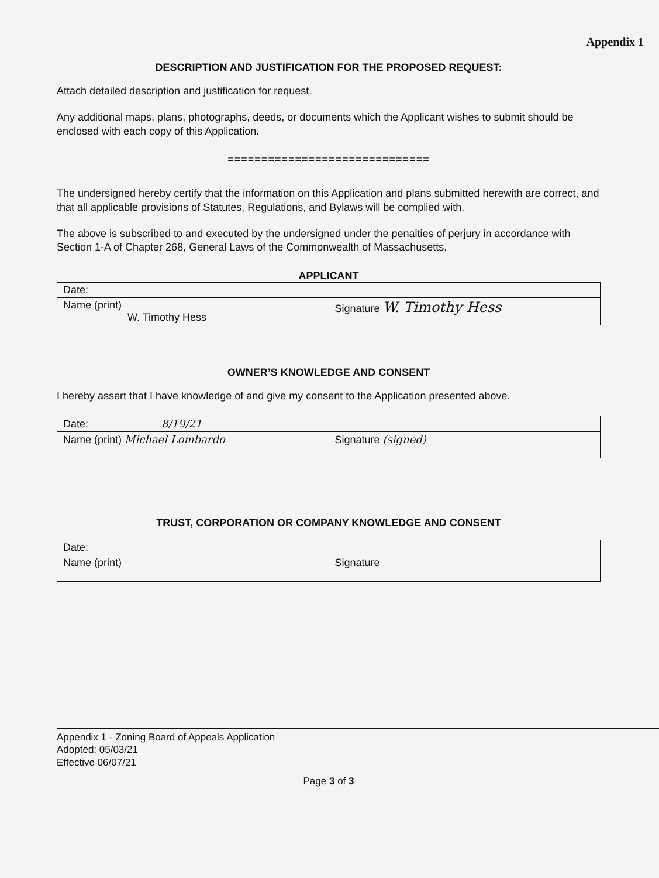Appendix 1
DESCRIPTION AND JUSTIFICATION FOR THE PROPOSED REQUEST:
Attach detailed description and justification for request.
Any additional maps, plans, photographs, deeds, or documents which the Applicant wishes to submit should be enclosed with each copy of this Application.
==============================
The undersigned hereby certify that the information on this Application and plans submitted herewith are correct, and that all applicable provisions of Statutes, Regulations, and Bylaws will be complied with.
The above is subscribed to and executed by the undersigned under the penalties of perjury in accordance with Section 1-A of Chapter 268, General Laws of the Commonwealth of Massachusetts.
APPLICANT
| Date: | |
| Name (print) W. Timothy Hess | Signature W. Timothy Hess |
OWNER’S KNOWLEDGE AND CONSENT
I hereby assert that I have knowledge of and give my consent to the Application presented above.
| Date: 8/19/21 | |
| Name (print) Michael Lombardo | Signature (signed) |
TRUST, CORPORATION OR COMPANY KNOWLEDGE AND CONSENT
| Date: | |
| Name (print) | Signature |
Appendix 1 - Zoning Board of Appeals Application
Adopted: 05/03/21
Effective 06/07/21
Page 3 of 3